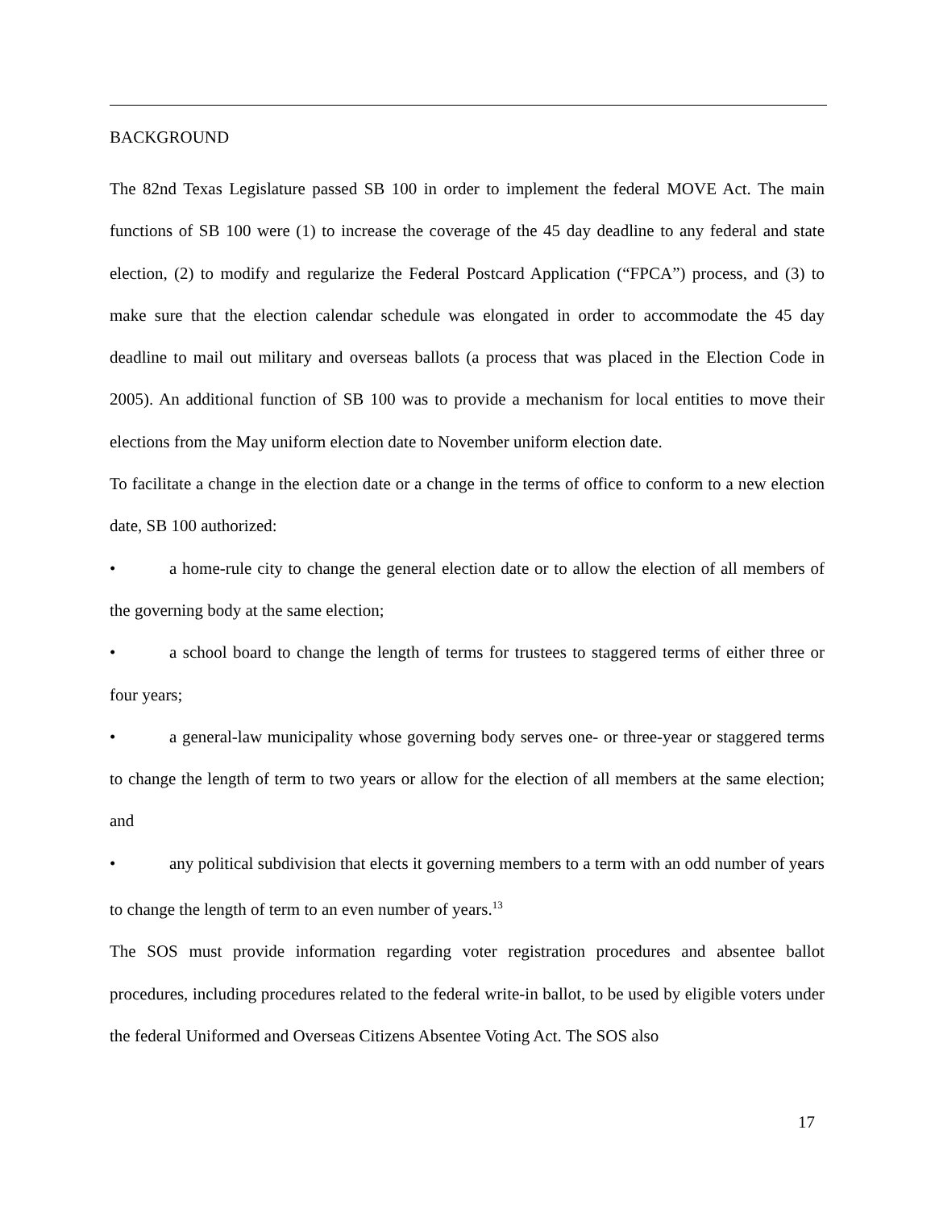BACKGROUND
The 82nd Texas Legislature passed SB 100 in order to implement the federal MOVE Act. The main functions of SB 100 were (1) to increase the coverage of the 45 day deadline to any federal and state election, (2) to modify and regularize the Federal Postcard Application (“FPCA”) process, and (3) to make sure that the election calendar schedule was elongated in order to accommodate the 45 day deadline to mail out military and overseas ballots (a process that was placed in the Election Code in 2005). An additional function of SB 100 was to provide a mechanism for local entities to move their elections from the May uniform election date to November uniform election date.
To facilitate a change in the election date or a change in the terms of office to conform to a new election date, SB 100 authorized:
• a home-rule city to change the general election date or to allow the election of all members of the governing body at the same election;
• a school board to change the length of terms for trustees to staggered terms of either three or four years;
• a general-law municipality whose governing body serves one- or three-year or staggered terms to change the length of term to two years or allow for the election of all members at the same election; and
• any political subdivision that elects it governing members to a term with an odd number of years to change the length of term to an even number of years.<sup>13</sup>
The SOS must provide information regarding voter registration procedures and absentee ballot procedures, including procedures related to the federal write-in ballot, to be used by eligible voters under the federal Uniformed and Overseas Citizens Absentee Voting Act. The SOS also
17